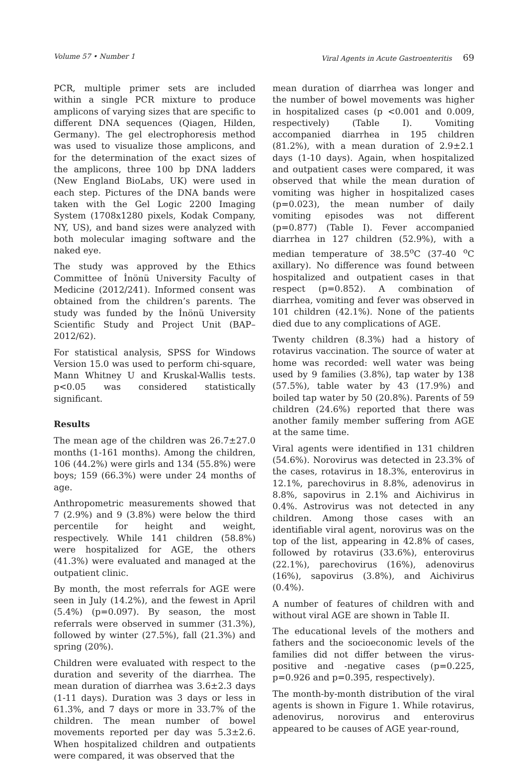Volume 57 • Number 1 Viral Agents in Acute Gastroenteritis 69
PCR, multiple primer sets are included within a single PCR mixture to produce amplicons of varying sizes that are specific to different DNA sequences (Qiagen, Hilden, Germany). The gel electrophoresis method was used to visualize those amplicons, and for the determination of the exact sizes of the amplicons, three 100 bp DNA ladders (New England BioLabs, UK) were used in each step. Pictures of the DNA bands were taken with the Gel Logic 2200 Imaging System (1708x1280 pixels, Kodak Company, NY, US), and band sizes were analyzed with both molecular imaging software and the naked eye.
The study was approved by the Ethics Committee of İnönü University Faculty of Medicine (2012/241). Informed consent was obtained from the children’s parents. The study was funded by the İnönü University Scientific Study and Project Unit (BAP–2012/62).
For statistical analysis, SPSS for Windows Version 15.0 was used to perform chi-square, Mann Whitney U and Kruskal-Wallis tests. p<0.05 was considered statistically significant.
Results
The mean age of the children was 26.7±27.0 months (1-161 months). Among the children, 106 (44.2%) were girls and 134 (55.8%) were boys; 159 (66.3%) were under 24 months of age.
Anthropometric measurements showed that 7 (2.9%) and 9 (3.8%) were below the third percentile for height and weight, respectively. While 141 children (58.8%) were hospitalized for AGE, the others (41.3%) were evaluated and managed at the outpatient clinic.
By month, the most referrals for AGE were seen in July (14.2%), and the fewest in April (5.4%) (p=0.097). By season, the most referrals were observed in summer (31.3%), followed by winter (27.5%), fall (21.3%) and spring (20%).
Children were evaluated with respect to the duration and severity of the diarrhea. The mean duration of diarrhea was 3.6±2.3 days (1-11 days). Duration was 3 days or less in 61.3%, and 7 days or more in 33.7% of the children. The mean number of bowel movements reported per day was 5.3±2.6. When hospitalized children and outpatients were compared, it was observed that the
mean duration of diarrhea was longer and the number of bowel movements was higher in hospitalized cases (p <0.001 and 0.009, respectively) (Table I). Vomiting accompanied diarrhea in 195 children (81.2%), with a mean duration of 2.9±2.1 days (1-10 days). Again, when hospitalized and outpatient cases were compared, it was observed that while the mean duration of vomiting was higher in hospitalized cases (p=0.023), the mean number of daily vomiting episodes was not different (p=0.877) (Table I). Fever accompanied diarrhea in 127 children (52.9%), with a median temperature of 38.5<sup>o</sup>C (37-40 <sup>o</sup>C axillary). No difference was found between hospitalized and outpatient cases in that respect (p=0.852). A combination of diarrhea, vomiting and fever was observed in 101 children (42.1%). None of the patients died due to any complications of AGE.
Twenty children (8.3%) had a history of rotavirus vaccination. The source of water at home was recorded: well water was being used by 9 families (3.8%), tap water by 138 (57.5%), table water by 43 (17.9%) and boiled tap water by 50 (20.8%). Parents of 59 children (24.6%) reported that there was another family member suffering from AGE at the same time.
Viral agents were identified in 131 children (54.6%). Norovirus was detected in 23.3% of the cases, rotavirus in 18.3%, enterovirus in 12.1%, parechovirus in 8.8%, adenovirus in 8.8%, sapovirus in 2.1% and Aichivirus in 0.4%. Astrovirus was not detected in any children. Among those cases with an identifiable viral agent, norovirus was on the top of the list, appearing in 42.8% of cases, followed by rotavirus (33.6%), enterovirus (22.1%), parechovirus (16%), adenovirus (16%), sapovirus (3.8%), and Aichivirus (0.4%).
A number of features of children with and without viral AGE are shown in Table II.
The educational levels of the mothers and fathers and the socioeconomic levels of the families did not differ between the virus-positive and -negative cases (p=0.225, p=0.926 and p=0.395, respectively).
The month-by-month distribution of the viral agents is shown in Figure 1. While rotavirus, adenovirus, norovirus and enterovirus appeared to be causes of AGE year-round,